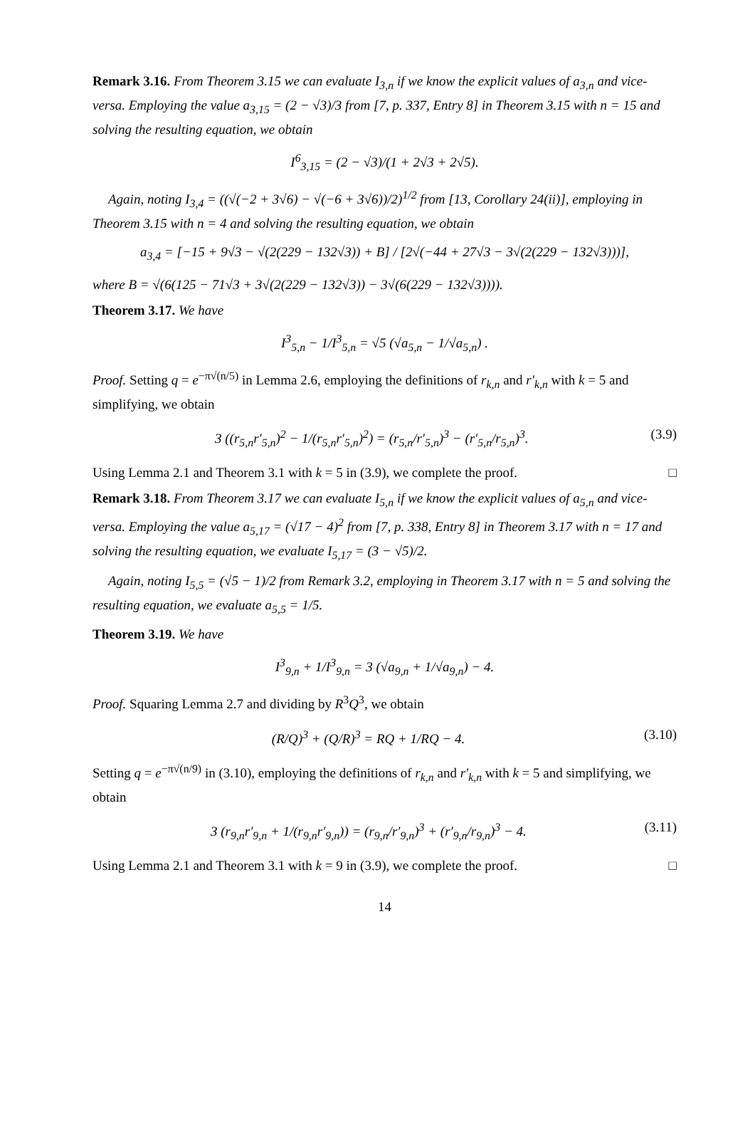Remark 3.16. From Theorem 3.15 we can evaluate I<sub>3,n</sub> if we know the explicit values of a<sub>3,n</sub> and vice-versa. Employing the value a<sub>3,15</sub> = (2 − √3)/3 from [7, p. 337, Entry 8] in Theorem 3.15 with n = 15 and solving the resulting equation, we obtain
I<sup>6</sup><sub>3,15</sub> = (2 − √3)/(1 + 2√3 + 2√5).
Again, noting I<sub>3,4</sub> = ((√(−2 + 3√6) − √(−6 + 3√6))/2)<sup>1/2</sup> from [13, Corollary 24(ii)], employing in Theorem 3.15 with n = 4 and solving the resulting equation, we obtain
a<sub>3,4</sub> = [−15 + 9√3 − √(2(229 − 132√3)) + B] / [2√(−44 + 27√3 − 3√(2(229 − 132√3)))],
where B = √(6(125 − 71√3 + 3√(2(229 − 132√3)) − 3√(6(229 − 132√3)))).
Theorem 3.17. We have
I<sup>3</sup><sub>5,n</sub> − 1/I<sup>3</sup><sub>5,n</sub> = √5 (√a<sub>5,n</sub> − 1/√a<sub>5,n</sub>) .
Proof. Setting q = e<sup>−π√(n/5)</sup> in Lemma 2.6, employing the definitions of r<sub>k,n</sub> and r′<sub>k,n</sub> with k = 5 and simplifying, we obtain
3 ((r<sub>5,n</sub>r′<sub>5,n</sub>)<sup>2</sup> − 1/(r<sub>5,n</sub>r′<sub>5,n</sub>)<sup>2</sup>) = (r<sub>5,n</sub>/r′<sub>5,n</sub>)<sup>3</sup> − (r′<sub>5,n</sub>/r<sub>5,n</sub>)<sup>3</sup>. (3.9)
Using Lemma 2.1 and Theorem 3.1 with k = 5 in (3.9), we complete the proof. □
Remark 3.18. From Theorem 3.17 we can evaluate I<sub>5,n</sub> if we know the explicit values of a<sub>5,n</sub> and vice-versa. Employing the value a<sub>5,17</sub> = (√17 − 4)<sup>2</sup> from [7, p. 338, Entry 8] in Theorem 3.17 with n = 17 and solving the resulting equation, we evaluate I<sub>5,17</sub> = (3 − √5)/2.
Again, noting I<sub>5,5</sub> = (√5 − 1)/2 from Remark 3.2, employing in Theorem 3.17 with n = 5 and solving the resulting equation, we evaluate a<sub>5,5</sub> = 1/5.
Theorem 3.19. We have
I<sup>3</sup><sub>9,n</sub> + 1/I<sup>3</sup><sub>9,n</sub> = 3 (√a<sub>9,n</sub> + 1/√a<sub>9,n</sub>) − 4.
Proof. Squaring Lemma 2.7 and dividing by R<sup>3</sup>Q<sup>3</sup>, we obtain
(R/Q)<sup>3</sup> + (Q/R)<sup>3</sup> = RQ + 1/RQ − 4. (3.10)
Setting q = e<sup>−π√(n/9)</sup> in (3.10), employing the definitions of r<sub>k,n</sub> and r′<sub>k,n</sub> with k = 5 and simplifying, we obtain
3 (r<sub>9,n</sub>r′<sub>9,n</sub> + 1/(r<sub>9,n</sub>r′<sub>9,n</sub>)) = (r<sub>9,n</sub>/r′<sub>9,n</sub>)<sup>3</sup> + (r′<sub>9,n</sub>/r<sub>9,n</sub>)<sup>3</sup> − 4. (3.11)
Using Lemma 2.1 and Theorem 3.1 with k = 9 in (3.9), we complete the proof. □
14